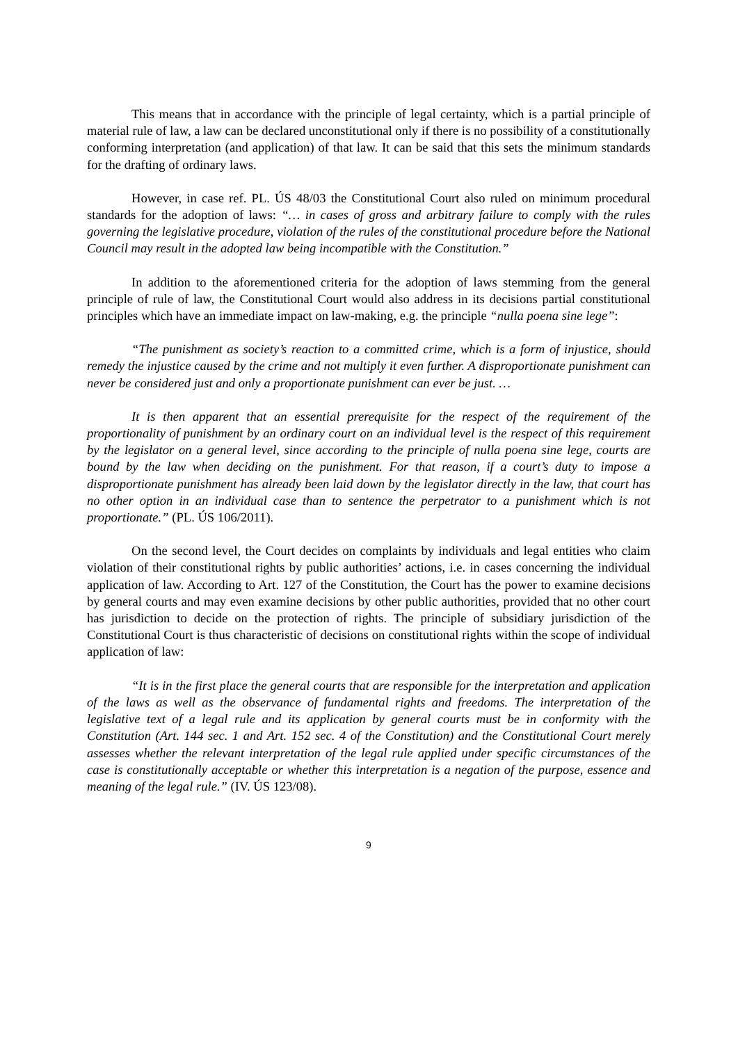This means that in accordance with the principle of legal certainty, which is a partial principle of material rule of law, a law can be declared unconstitutional only if there is no possibility of a constitutionally conforming interpretation (and application) of that law. It can be said that this sets the minimum standards for the drafting of ordinary laws.
However, in case ref. PL. ÚS 48/03 the Constitutional Court also ruled on minimum procedural standards for the adoption of laws: “… in cases of gross and arbitrary failure to comply with the rules governing the legislative procedure, violation of the rules of the constitutional procedure before the National Council may result in the adopted law being incompatible with the Constitution.”
In addition to the aforementioned criteria for the adoption of laws stemming from the general principle of rule of law, the Constitutional Court would also address in its decisions partial constitutional principles which have an immediate impact on law-making, e.g. the principle “nulla poena sine lege”:
“The punishment as society’s reaction to a committed crime, which is a form of injustice, should remedy the injustice caused by the crime and not multiply it even further. A disproportionate punishment can never be considered just and only a proportionate punishment can ever be just. …
It is then apparent that an essential prerequisite for the respect of the requirement of the proportionality of punishment by an ordinary court on an individual level is the respect of this requirement by the legislator on a general level, since according to the principle of nulla poena sine lege, courts are bound by the law when deciding on the punishment. For that reason, if a court’s duty to impose a disproportionate punishment has already been laid down by the legislator directly in the law, that court has no other option in an individual case than to sentence the perpetrator to a punishment which is not proportionate.” (PL. ÚS 106/2011).
On the second level, the Court decides on complaints by individuals and legal entities who claim violation of their constitutional rights by public authorities’ actions, i.e. in cases concerning the individual application of law. According to Art. 127 of the Constitution, the Court has the power to examine decisions by general courts and may even examine decisions by other public authorities, provided that no other court has jurisdiction to decide on the protection of rights. The principle of subsidiary jurisdiction of the Constitutional Court is thus characteristic of decisions on constitutional rights within the scope of individual application of law:
“It is in the first place the general courts that are responsible for the interpretation and application of the laws as well as the observance of fundamental rights and freedoms. The interpretation of the legislative text of a legal rule and its application by general courts must be in conformity with the Constitution (Art. 144 sec. 1 and Art. 152 sec. 4 of the Constitution) and the Constitutional Court merely assesses whether the relevant interpretation of the legal rule applied under specific circumstances of the case is constitutionally acceptable or whether this interpretation is a negation of the purpose, essence and meaning of the legal rule.” (IV. ÚS 123/08).
9